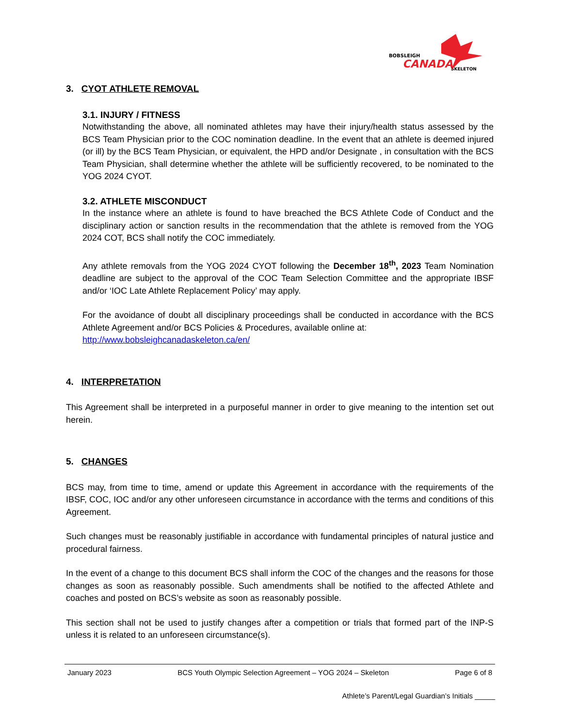BOBSLEIGH
CANADA
SKELETON
3. CYOT ATHLETE REMOVAL
3.1. INJURY / FITNESS
Notwithstanding the above, all nominated athletes may have their injury/health status assessed by the BCS Team Physician prior to the COC nomination deadline. In the event that an athlete is deemed injured (or ill) by the BCS Team Physician, or equivalent, the HPD and/or Designate , in consultation with the BCS Team Physician, shall determine whether the athlete will be sufficiently recovered, to be nominated to the YOG 2024 CYOT.
3.2. ATHLETE MISCONDUCT
In the instance where an athlete is found to have breached the BCS Athlete Code of Conduct and the disciplinary action or sanction results in the recommendation that the athlete is removed from the YOG 2024 COT, BCS shall notify the COC immediately.
Any athlete removals from the YOG 2024 CYOT following the December 18<sup>th</sup>, 2023 Team Nomination deadline are subject to the approval of the COC Team Selection Committee and the appropriate IBSF and/or ‘IOC Late Athlete Replacement Policy’ may apply.
For the avoidance of doubt all disciplinary proceedings shall be conducted in accordance with the BCS Athlete Agreement and/or BCS Policies & Procedures, available online at:
http://www.bobsleighcanadaskeleton.ca/en/
4. INTERPRETATION
This Agreement shall be interpreted in a purposeful manner in order to give meaning to the intention set out herein.
5. CHANGES
BCS may, from time to time, amend or update this Agreement in accordance with the requirements of the IBSF, COC, IOC and/or any other unforeseen circumstance in accordance with the terms and conditions of this Agreement.
Such changes must be reasonably justifiable in accordance with fundamental principles of natural justice and procedural fairness.
In the event of a change to this document BCS shall inform the COC of the changes and the reasons for those changes as soon as reasonably possible. Such amendments shall be notified to the affected Athlete and coaches and posted on BCS’s website as soon as reasonably possible.
This section shall not be used to justify changes after a competition or trials that formed part of the INP-S unless it is related to an unforeseen circumstance(s).
January 2023 BCS Youth Olympic Selection Agreement – YOG 2024 – Skeleton Page 6 of 8
Athlete’s Parent/Legal Guardian’s Initials _____